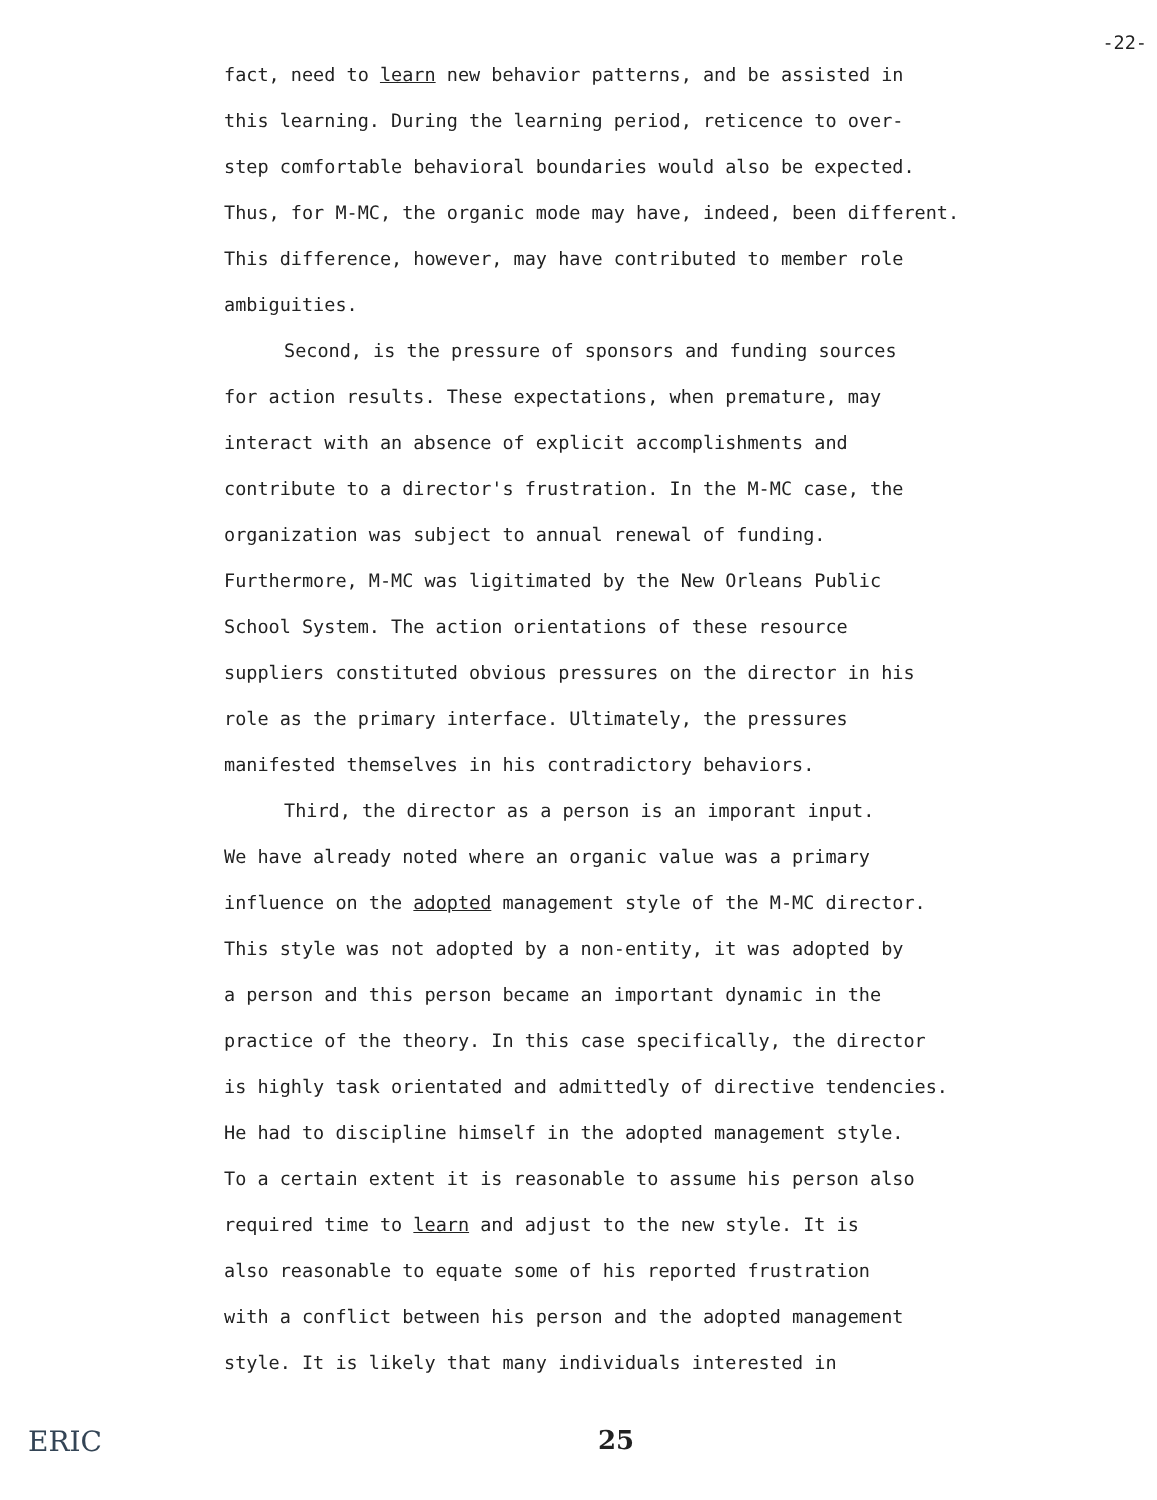-22-
fact, need to learn new behavior patterns, and be assisted in
this learning. During the learning period, reticence to over-
step comfortable behavioral boundaries would also be expected.
Thus, for M-MC, the organic mode may have, indeed, been different.
This difference, however, may have contributed to member role
ambiguities.
Second, is the pressure of sponsors and funding sources
for action results. These expectations, when premature, may
interact with an absence of explicit accomplishments and
contribute to a director's frustration. In the M-MC case, the
organization was subject to annual renewal of funding.
Furthermore, M-MC was ligitimated by the New Orleans Public
School System. The action orientations of these resource
suppliers constituted obvious pressures on the director in his
role as the primary interface. Ultimately, the pressures
manifested themselves in his contradictory behaviors.
Third, the director as a person is an imporant input.
We have already noted where an organic value was a primary
influence on the adopted management style of the M-MC director.
This style was not adopted by a non-entity, it was adopted by
a person and this person became an important dynamic in the
practice of the theory. In this case specifically, the director
is highly task orientated and admittedly of directive tendencies.
He had to discipline himself in the adopted management style.
To a certain extent it is reasonable to assume his person also
required time to learn and adjust to the new style. It is
also reasonable to equate some of his reported frustration
with a conflict between his person and the adopted management
style. It is likely that many individuals interested in
ERIC
25